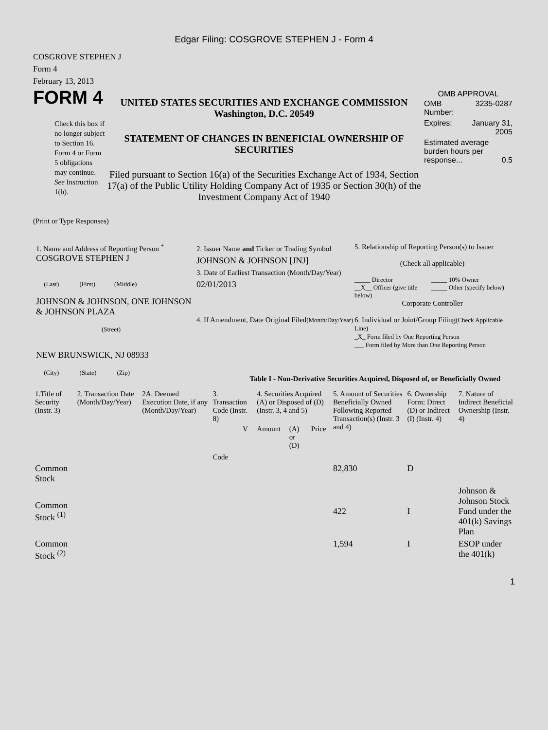Edgar Filing: COSGROVE STEPHEN J - Form 4
COSGROVE STEPHEN J
Form 4
February 13, 2013
FORM 4
Check this box if no longer subject to Section 16. Form 4 or Form 5 obligations may continue. See Instruction 1(b).
UNITED STATES SECURITIES AND EXCHANGE COMMISSION
Washington, D.C. 20549
STATEMENT OF CHANGES IN BENEFICIAL OWNERSHIP OF SECURITIES
Filed pursuant to Section 16(a) of the Securities Exchange Act of 1934, Section 17(a) of the Public Utility Holding Company Act of 1935 or Section 30(h) of the Investment Company Act of 1940
OMB APPROVAL
| OMB Number: | 3235-0287 |
| Expires: | January 31, 2005 |
| Estimated average burden hours per response... 0.5 | |
(Print or Type Responses)
1. Name and Address of Reporting Person <sup>*</sup>
COSGROVE STEPHEN J
(Last) (First) (Middle)
JOHNSON & JOHNSON, ONE JOHNSON & JOHNSON PLAZA
(Street)
NEW BRUNSWICK, NJ 08933
(City) (State) (Zip)
2. Issuer Name and Ticker or Trading Symbol
JOHNSON & JOHNSON [JNJ]
3. Date of Earliest Transaction (Month/Day/Year)
02/01/2013
4. If Amendment, Date Original Filed(Month/Day/Year)
5. Relationship of Reporting Person(s) to Issuer
(Check all applicable)
_____ Director
__X__ Officer (give title below)
_____ 10% Owner
_____ Other (specify below)
Corporate Controller
6. Individual or Joint/Group Filing(Check Applicable Line)
_X_ Form filed by One Reporting Person
___ Form filed by More than One Reporting Person
Table I - Non-Derivative Securities Acquired, Disposed of, or Beneficially Owned
| 1.Title of Security (Instr. 3) | 2. Transaction Date (Month/Day/Year) | 2A. Deemed Execution Date, if any (Month/Day/Year) | 3. Transaction Code (Instr. 8) | | 4. Securities Acquired (A) or Disposed of (D) (Instr. 3, 4 and 5) | | | 5. Amount of Securities Beneficially Owned Following Reported Transaction(s) (Instr. 3 and 4) | 6. Ownership Form: Direct (D) or Indirect (I) (Instr. 4) | 7. Nature of Indirect Beneficial Ownership (Instr. 4) |
| --- | --- | --- | --- | --- | --- | --- | --- | --- | --- | --- |
| | | | Code | V | Amount | (A) or (D) | Price | | | |
| Common Stock | | | | | | | | 82,830 | D | |
| Common Stock <sup>(1)</sup> | | | | | | | | 422 | I | Johnson & Johnson Stock Fund under the 401(k) Savings Plan |
| Common Stock <sup>(2)</sup> | | | | | | | | 1,594 | I | ESOP under the 401(k) |
1